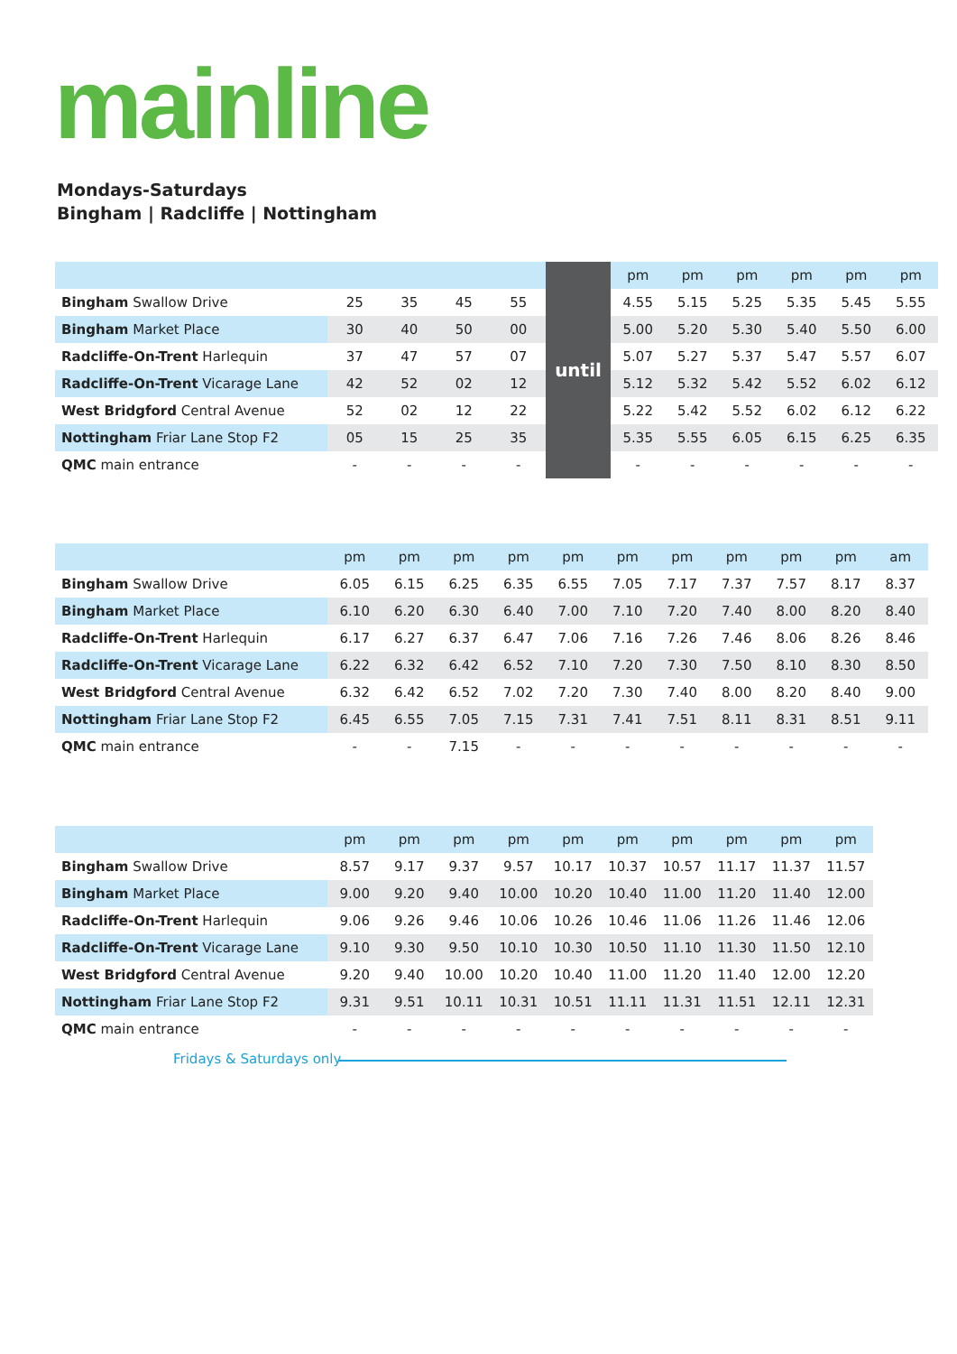mainline
Mondays-Saturdays
Bingham | Radcliffe | Nottingham
| | | | | | until | pm | pm | pm | pm | pm | pm |
| Bingham Swallow Drive | 25 | 35 | 45 | 55 | | 4.55 | 5.15 | 5.25 | 5.35 | 5.45 | 5.55 |
| Bingham Market Place | 30 | 40 | 50 | 00 | | 5.00 | 5.20 | 5.30 | 5.40 | 5.50 | 6.00 |
| Radcliffe-On-Trent Harlequin | 37 | 47 | 57 | 07 | | 5.07 | 5.27 | 5.37 | 5.47 | 5.57 | 6.07 |
| Radcliffe-On-Trent Vicarage Lane | 42 | 52 | 02 | 12 | | 5.12 | 5.32 | 5.42 | 5.52 | 6.02 | 6.12 |
| West Bridgford Central Avenue | 52 | 02 | 12 | 22 | | 5.22 | 5.42 | 5.52 | 6.02 | 6.12 | 6.22 |
| Nottingham Friar Lane Stop F2 | 05 | 15 | 25 | 35 | | 5.35 | 5.55 | 6.05 | 6.15 | 6.25 | 6.35 |
| QMC main entrance | - | - | - | - | | - | - | - | - | - | - |
| | pm | pm | pm | pm | pm | pm | pm | pm | pm | pm | am |
| Bingham Swallow Drive | 6.05 | 6.15 | 6.25 | 6.35 | 6.55 | 7.05 | 7.17 | 7.37 | 7.57 | 8.17 | 8.37 |
| Bingham Market Place | 6.10 | 6.20 | 6.30 | 6.40 | 7.00 | 7.10 | 7.20 | 7.40 | 8.00 | 8.20 | 8.40 |
| Radcliffe-On-Trent Harlequin | 6.17 | 6.27 | 6.37 | 6.47 | 7.06 | 7.16 | 7.26 | 7.46 | 8.06 | 8.26 | 8.46 |
| Radcliffe-On-Trent Vicarage Lane | 6.22 | 6.32 | 6.42 | 6.52 | 7.10 | 7.20 | 7.30 | 7.50 | 8.10 | 8.30 | 8.50 |
| West Bridgford Central Avenue | 6.32 | 6.42 | 6.52 | 7.02 | 7.20 | 7.30 | 7.40 | 8.00 | 8.20 | 8.40 | 9.00 |
| Nottingham Friar Lane Stop F2 | 6.45 | 6.55 | 7.05 | 7.15 | 7.31 | 7.41 | 7.51 | 8.11 | 8.31 | 8.51 | 9.11 |
| QMC main entrance | - | - | 7.15 | - | - | - | - | - | - | - | - |
| | pm | pm | pm | pm | pm | pm | pm | pm | pm | pm |
| Bingham Swallow Drive | 8.57 | 9.17 | 9.37 | 9.57 | 10.17 | 10.37 | 10.57 | 11.17 | 11.37 | 11.57 |
| Bingham Market Place | 9.00 | 9.20 | 9.40 | 10.00 | 10.20 | 10.40 | 11.00 | 11.20 | 11.40 | 12.00 |
| Radcliffe-On-Trent Harlequin | 9.06 | 9.26 | 9.46 | 10.06 | 10.26 | 10.46 | 11.06 | 11.26 | 11.46 | 12.06 |
| Radcliffe-On-Trent Vicarage Lane | 9.10 | 9.30 | 9.50 | 10.10 | 10.30 | 10.50 | 11.10 | 11.30 | 11.50 | 12.10 |
| West Bridgford Central Avenue | 9.20 | 9.40 | 10.00 | 10.20 | 10.40 | 11.00 | 11.20 | 11.40 | 12.00 | 12.20 |
| Nottingham Friar Lane Stop F2 | 9.31 | 9.51 | 10.11 | 10.31 | 10.51 | 11.11 | 11.31 | 11.51 | 12.11 | 12.31 |
| QMC main entrance | - | - | - | - | - | - | - | - | - | - |
Fridays & Saturdays only